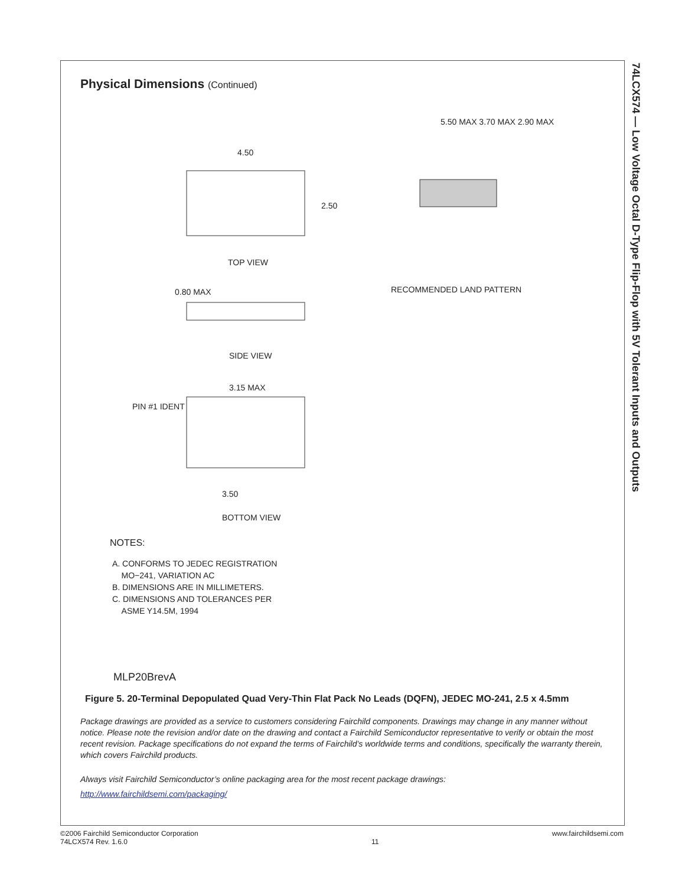74LCX574 — Low Voltage Octal D-Type Flip-Flop with 5V Tolerant Inputs and Outputs
Physical Dimensions (Continued)
4.50
2.50
TOP VIEW
0.80 MAX
SIDE VIEW
3.15 MAX
PIN #1 IDENT
3.50
BOTTOM VIEW
5.50 MAX 3.70 MAX 2.90 MAX
RECOMMENDED LAND PATTERN
NOTES:
A. CONFORMS TO JEDEC REGISTRATION
MO−241, VARIATION AC
B. DIMENSIONS ARE IN MILLIMETERS.
C. DIMENSIONS AND TOLERANCES PER
ASME Y14.5M, 1994
MLP20BrevA
Figure 5. 20-Terminal Depopulated Quad Very-Thin Flat Pack No Leads (DQFN), JEDEC MO-241, 2.5 x 4.5mm
Package drawings are provided as a service to customers considering Fairchild components. Drawings may change in any manner without notice. Please note the revision and/or date on the drawing and contact a Fairchild Semiconductor representative to verify or obtain the most recent revision. Package specifications do not expand the terms of Fairchild’s worldwide terms and conditions, specifically the warranty therein, which covers Fairchild products.
Always visit Fairchild Semiconductor’s online packaging area for the most recent package drawings:
http://www.fairchildsemi.com/packaging/
©2006 Fairchild Semiconductor Corporation
74LCX574 Rev. 1.6.0
11
www.fairchildsemi.com